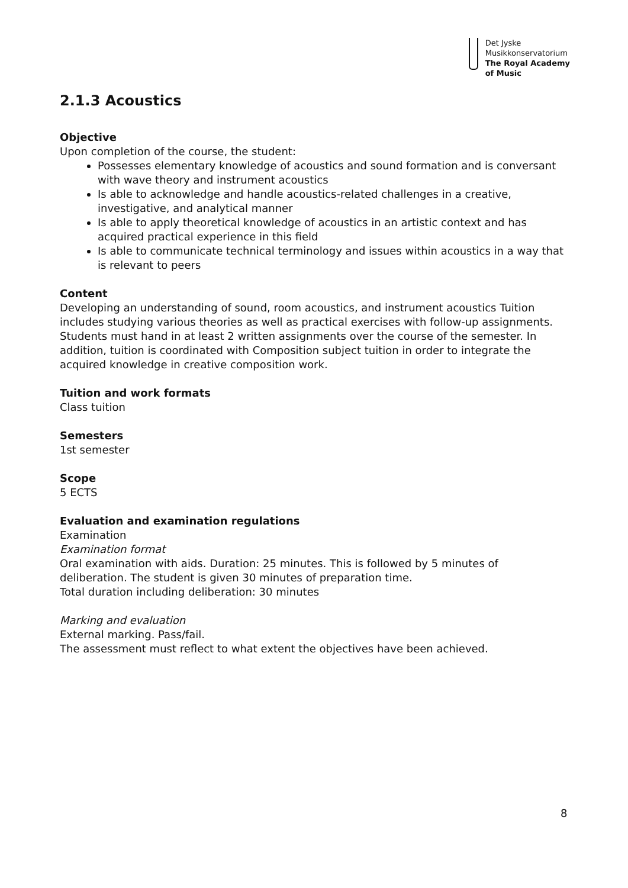Det Jyske
Musikkonservatorium
The Royal Academy
of Music
2.1.3 Acoustics
Objective
Upon completion of the course, the student:
Possesses elementary knowledge of acoustics and sound formation and is conversant with wave theory and instrument acoustics
Is able to acknowledge and handle acoustics-related challenges in a creative, investigative, and analytical manner
Is able to apply theoretical knowledge of acoustics in an artistic context and has acquired practical experience in this field
Is able to communicate technical terminology and issues within acoustics in a way that is relevant to peers
Content
Developing an understanding of sound, room acoustics, and instrument acoustics Tuition includes studying various theories as well as practical exercises with follow-up assignments. Students must hand in at least 2 written assignments over the course of the semester. In addition, tuition is coordinated with Composition subject tuition in order to integrate the acquired knowledge in creative composition work.
Tuition and work formats
Class tuition
Semesters
1st semester
Scope
5 ECTS
Evaluation and examination regulations
Examination
Examination format
Oral examination with aids. Duration: 25 minutes. This is followed by 5 minutes of deliberation. The student is given 30 minutes of preparation time.
Total duration including deliberation: 30 minutes
Marking and evaluation
External marking. Pass/fail.
The assessment must reflect to what extent the objectives have been achieved.
8